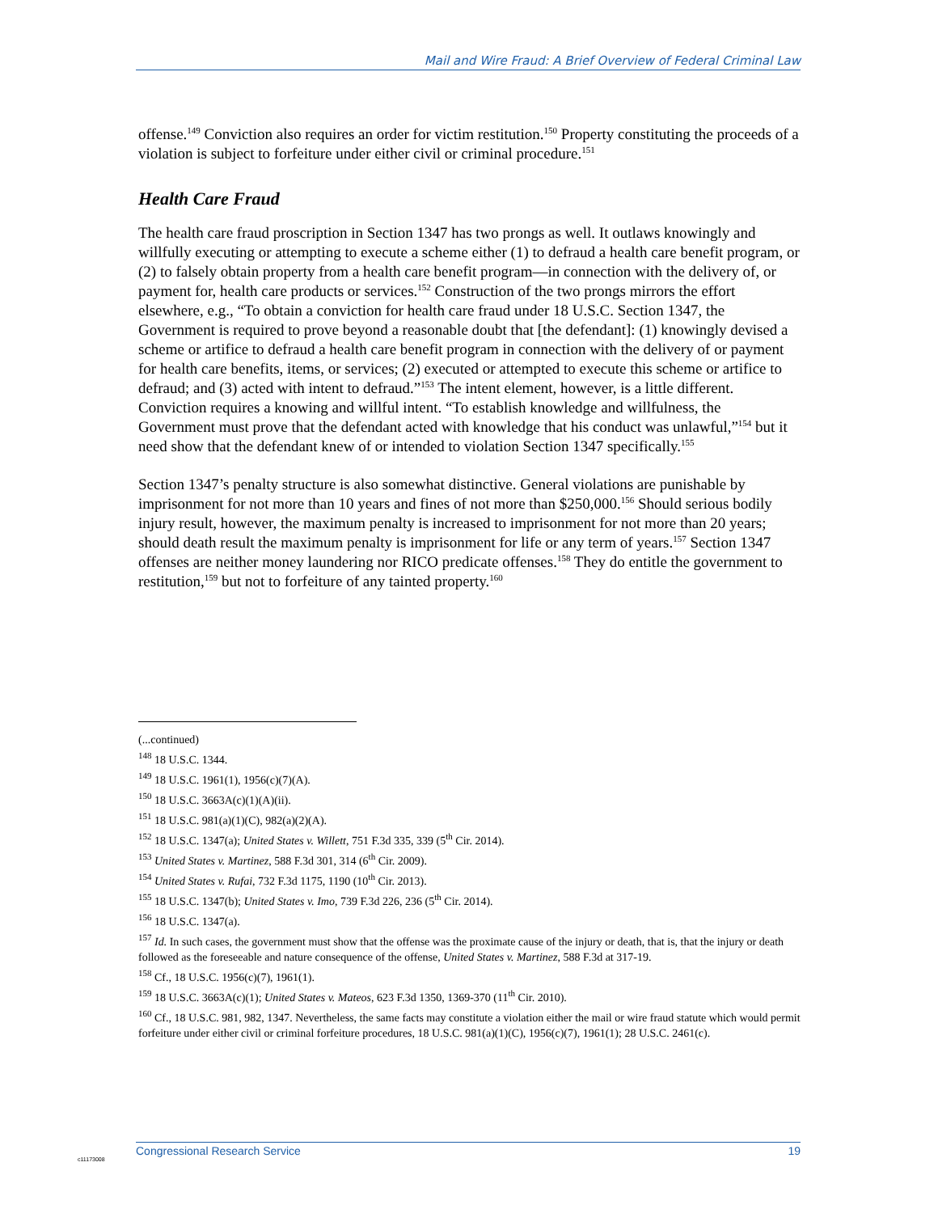Mail and Wire Fraud: A Brief Overview of Federal Criminal Law
offense.<sup>149</sup> Conviction also requires an order for victim restitution.<sup>150</sup> Property constituting the proceeds of a violation is subject to forfeiture under either civil or criminal procedure.<sup>151</sup>
Health Care Fraud
The health care fraud proscription in Section 1347 has two prongs as well. It outlaws knowingly and willfully executing or attempting to execute a scheme either (1) to defraud a health care benefit program, or (2) to falsely obtain property from a health care benefit program—in connection with the delivery of, or payment for, health care products or services.<sup>152</sup> Construction of the two prongs mirrors the effort elsewhere, e.g., “To obtain a conviction for health care fraud under 18 U.S.C. Section 1347, the Government is required to prove beyond a reasonable doubt that [the defendant]: (1) knowingly devised a scheme or artifice to defraud a health care benefit program in connection with the delivery of or payment for health care benefits, items, or services; (2) executed or attempted to execute this scheme or artifice to defraud; and (3) acted with intent to defraud.”<sup>153</sup> The intent element, however, is a little different. Conviction requires a knowing and willful intent. “To establish knowledge and willfulness, the Government must prove that the defendant acted with knowledge that his conduct was unlawful,”<sup>154</sup> but it need show that the defendant knew of or intended to violation Section 1347 specifically.<sup>155</sup>
Section 1347’s penalty structure is also somewhat distinctive. General violations are punishable by imprisonment for not more than 10 years and fines of not more than $250,000.<sup>156</sup> Should serious bodily injury result, however, the maximum penalty is increased to imprisonment for not more than 20 years; should death result the maximum penalty is imprisonment for life or any term of years.<sup>157</sup> Section 1347 offenses are neither money laundering nor RICO predicate offenses.<sup>158</sup> They do entitle the government to restitution,<sup>159</sup> but not to forfeiture of any tainted property.<sup>160</sup>
(...continued)
<sup>148</sup> 18 U.S.C. 1344.
<sup>149</sup> 18 U.S.C. 1961(1), 1956(c)(7)(A).
<sup>150</sup> 18 U.S.C. 3663A(c)(1)(A)(ii).
<sup>151</sup> 18 U.S.C. 981(a)(1)(C), 982(a)(2)(A).
<sup>152</sup> 18 U.S.C. 1347(a); United States v. Willett, 751 F.3d 335, 339 (5<sup>th</sup> Cir. 2014).
<sup>153</sup> United States v. Martinez, 588 F.3d 301, 314 (6<sup>th</sup> Cir. 2009).
<sup>154</sup> United States v. Rufai, 732 F.3d 1175, 1190 (10<sup>th</sup> Cir. 2013).
<sup>155</sup> 18 U.S.C. 1347(b); United States v. Imo, 739 F.3d 226, 236 (5<sup>th</sup> Cir. 2014).
<sup>156</sup> 18 U.S.C. 1347(a).
<sup>157</sup> Id. In such cases, the government must show that the offense was the proximate cause of the injury or death, that is, that the injury or death followed as the foreseeable and nature consequence of the offense, United States v. Martinez, 588 F.3d at 317-19.
<sup>158</sup> Cf., 18 U.S.C. 1956(c)(7), 1961(1).
<sup>159</sup> 18 U.S.C. 3663A(c)(1); United States v. Mateos, 623 F.3d 1350, 1369-370 (11<sup>th</sup> Cir. 2010).
<sup>160</sup> Cf., 18 U.S.C. 981, 982, 1347. Nevertheless, the same facts may constitute a violation either the mail or wire fraud statute which would permit forfeiture under either civil or criminal forfeiture procedures, 18 U.S.C. 981(a)(1)(C), 1956(c)(7), 1961(1); 28 U.S.C. 2461(c).
c11173008
Congressional Research Service 19